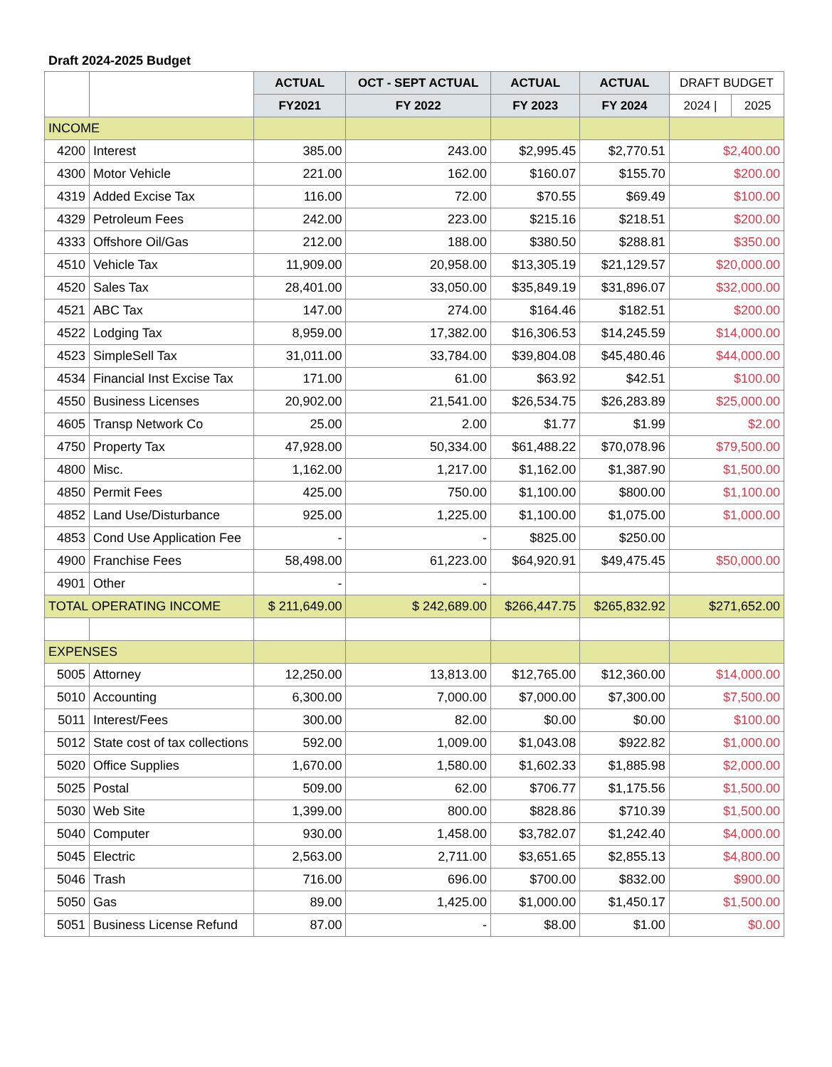Draft 2024-2025 Budget
| | | ACTUAL | OCT - SEPT ACTUAL | ACTUAL | ACTUAL | DRAFT BUDGET | |
| --- | --- | --- | --- | --- | --- | --- | --- |
| | | FY2021 | FY 2022 | FY 2023 | FY 2024 | 2024 / | 2025 |
| INCOME | | | | | | | |
| 4200 | Interest | 385.00 | 243.00 | $2,995.45 | $2,770.51 | $2,400.00 | |
| 4300 | Motor Vehicle | 221.00 | 162.00 | $160.07 | $155.70 | $200.00 | |
| 4319 | Added Excise Tax | 116.00 | 72.00 | $70.55 | $69.49 | $100.00 | |
| 4329 | Petroleum Fees | 242.00 | 223.00 | $215.16 | $218.51 | $200.00 | |
| 4333 | Offshore Oil/Gas | 212.00 | 188.00 | $380.50 | $288.81 | $350.00 | |
| 4510 | Vehicle Tax | 11,909.00 | 20,958.00 | $13,305.19 | $21,129.57 | $20,000.00 | |
| 4520 | Sales Tax | 28,401.00 | 33,050.00 | $35,849.19 | $31,896.07 | $32,000.00 | |
| 4521 | ABC Tax | 147.00 | 274.00 | $164.46 | $182.51 | $200.00 | |
| 4522 | Lodging Tax | 8,959.00 | 17,382.00 | $16,306.53 | $14,245.59 | $14,000.00 | |
| 4523 | SimpleSell Tax | 31,011.00 | 33,784.00 | $39,804.08 | $45,480.46 | $44,000.00 | |
| 4534 | Financial Inst Excise Tax | 171.00 | 61.00 | $63.92 | $42.51 | $100.00 | |
| 4550 | Business Licenses | 20,902.00 | 21,541.00 | $26,534.75 | $26,283.89 | $25,000.00 | |
| 4605 | Transp Network Co | 25.00 | 2.00 | $1.77 | $1.99 | $2.00 | |
| 4750 | Property Tax | 47,928.00 | 50,334.00 | $61,488.22 | $70,078.96 | $79,500.00 | |
| 4800 | Misc. | 1,162.00 | 1,217.00 | $1,162.00 | $1,387.90 | $1,500.00 | |
| 4850 | Permit Fees | 425.00 | 750.00 | $1,100.00 | $800.00 | $1,100.00 | |
| 4852 | Land Use/Disturbance | 925.00 | 1,225.00 | $1,100.00 | $1,075.00 | $1,000.00 | |
| 4853 | Cond Use Application Fee | - | - | $825.00 | $250.00 | | |
| 4900 | Franchise Fees | 58,498.00 | 61,223.00 | $64,920.91 | $49,475.45 | $50,000.00 | |
| 4901 | Other | - | - | | | | |
| TOTAL OPERATING INCOME | | $ 211,649.00 | $ 242,689.00 | $266,447.75 | $265,832.92 | $271,652.00 | |
| EXPENSES | | | | | | | |
| 5005 | Attorney | 12,250.00 | 13,813.00 | $12,765.00 | $12,360.00 | $14,000.00 | |
| 5010 | Accounting | 6,300.00 | 7,000.00 | $7,000.00 | $7,300.00 | $7,500.00 | |
| 5011 | Interest/Fees | 300.00 | 82.00 | $0.00 | $0.00 | $100.00 | |
| 5012 | State cost of tax collections | 592.00 | 1,009.00 | $1,043.08 | $922.82 | $1,000.00 | |
| 5020 | Office Supplies | 1,670.00 | 1,580.00 | $1,602.33 | $1,885.98 | $2,000.00 | |
| 5025 | Postal | 509.00 | 62.00 | $706.77 | $1,175.56 | $1,500.00 | |
| 5030 | Web Site | 1,399.00 | 800.00 | $828.86 | $710.39 | $1,500.00 | |
| 5040 | Computer | 930.00 | 1,458.00 | $3,782.07 | $1,242.40 | $4,000.00 | |
| 5045 | Electric | 2,563.00 | 2,711.00 | $3,651.65 | $2,855.13 | $4,800.00 | |
| 5046 | Trash | 716.00 | 696.00 | $700.00 | $832.00 | $900.00 | |
| 5050 | Gas | 89.00 | 1,425.00 | $1,000.00 | $1,450.17 | $1,500.00 | |
| 5051 | Business License Refund | 87.00 | - | $8.00 | $1.00 | $0.00 | |